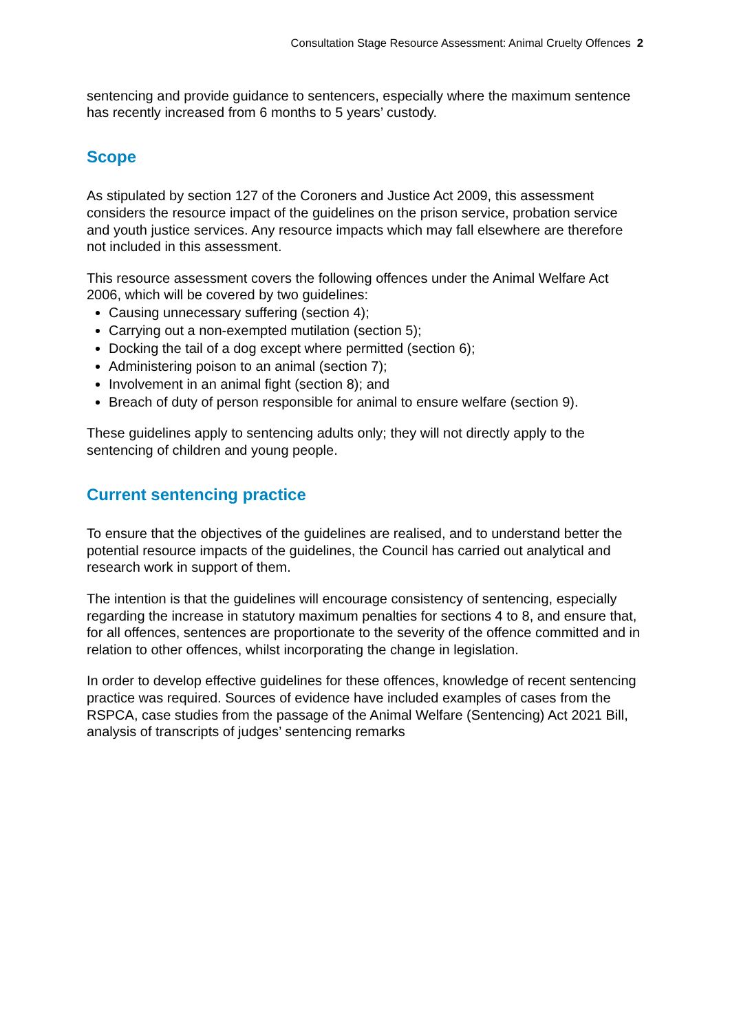Consultation Stage Resource Assessment: Animal Cruelty Offences 2
sentencing and provide guidance to sentencers, especially where the maximum sentence has recently increased from 6 months to 5 years’ custody.
Scope
As stipulated by section 127 of the Coroners and Justice Act 2009, this assessment considers the resource impact of the guidelines on the prison service, probation service and youth justice services. Any resource impacts which may fall elsewhere are therefore not included in this assessment.
This resource assessment covers the following offences under the Animal Welfare Act 2006, which will be covered by two guidelines:
Causing unnecessary suffering (section 4);
Carrying out a non-exempted mutilation (section 5);
Docking the tail of a dog except where permitted (section 6);
Administering poison to an animal (section 7);
Involvement in an animal fight (section 8); and
Breach of duty of person responsible for animal to ensure welfare (section 9).
These guidelines apply to sentencing adults only; they will not directly apply to the sentencing of children and young people.
Current sentencing practice
To ensure that the objectives of the guidelines are realised, and to understand better the potential resource impacts of the guidelines, the Council has carried out analytical and research work in support of them.
The intention is that the guidelines will encourage consistency of sentencing, especially regarding the increase in statutory maximum penalties for sections 4 to 8, and ensure that, for all offences, sentences are proportionate to the severity of the offence committed and in relation to other offences, whilst incorporating the change in legislation.
In order to develop effective guidelines for these offences, knowledge of recent sentencing practice was required. Sources of evidence have included examples of cases from the RSPCA, case studies from the passage of the Animal Welfare (Sentencing) Act 2021 Bill, analysis of transcripts of judges’ sentencing remarks